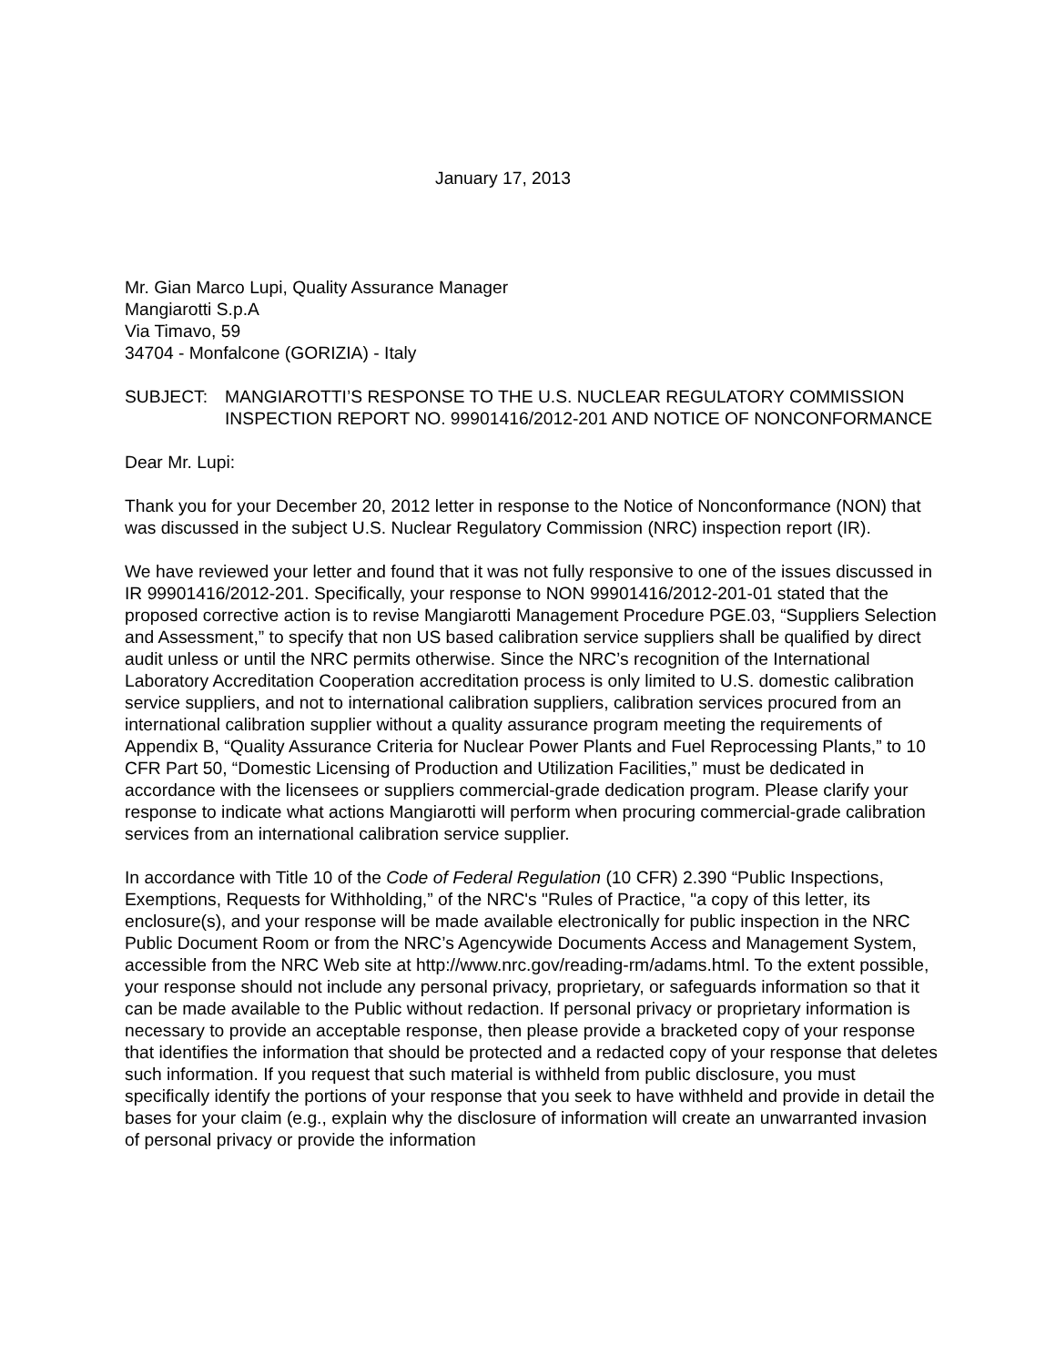January 17, 2013
Mr. Gian Marco Lupi, Quality Assurance Manager
Mangiarotti S.p.A
Via Timavo, 59
34704 - Monfalcone (GORIZIA) - Italy
SUBJECT: MANGIAROTTI’S RESPONSE TO THE U.S. NUCLEAR REGULATORY COMMISSION INSPECTION REPORT NO. 99901416/2012-201 AND NOTICE OF NONCONFORMANCE
Dear Mr. Lupi:
Thank you for your December 20, 2012 letter in response to the Notice of Nonconformance (NON) that was discussed in the subject U.S. Nuclear Regulatory Commission (NRC) inspection report (IR).
We have reviewed your letter and found that it was not fully responsive to one of the issues discussed in IR 99901416/2012-201. Specifically, your response to NON 99901416/2012-201-01 stated that the proposed corrective action is to revise Mangiarotti Management Procedure PGE.03, “Suppliers Selection and Assessment,” to specify that non US based calibration service suppliers shall be qualified by direct audit unless or until the NRC permits otherwise. Since the NRC’s recognition of the International Laboratory Accreditation Cooperation accreditation process is only limited to U.S. domestic calibration service suppliers, and not to international calibration suppliers, calibration services procured from an international calibration supplier without a quality assurance program meeting the requirements of Appendix B, “Quality Assurance Criteria for Nuclear Power Plants and Fuel Reprocessing Plants,” to 10 CFR Part 50, “Domestic Licensing of Production and Utilization Facilities,” must be dedicated in accordance with the licensees or suppliers commercial-grade dedication program. Please clarify your response to indicate what actions Mangiarotti will perform when procuring commercial-grade calibration services from an international calibration service supplier.
In accordance with Title 10 of the Code of Federal Regulation (10 CFR) 2.390 “Public Inspections, Exemptions, Requests for Withholding,” of the NRC's "Rules of Practice, "a copy of this letter, its enclosure(s), and your response will be made available electronically for public inspection in the NRC Public Document Room or from the NRC’s Agencywide Documents Access and Management System, accessible from the NRC Web site at http://www.nrc.gov/reading-rm/adams.html. To the extent possible, your response should not include any personal privacy, proprietary, or safeguards information so that it can be made available to the Public without redaction. If personal privacy or proprietary information is necessary to provide an acceptable response, then please provide a bracketed copy of your response that identifies the information that should be protected and a redacted copy of your response that deletes such information. If you request that such material is withheld from public disclosure, you must specifically identify the portions of your response that you seek to have withheld and provide in detail the bases for your claim (e.g., explain why the disclosure of information will create an unwarranted invasion of personal privacy or provide the information